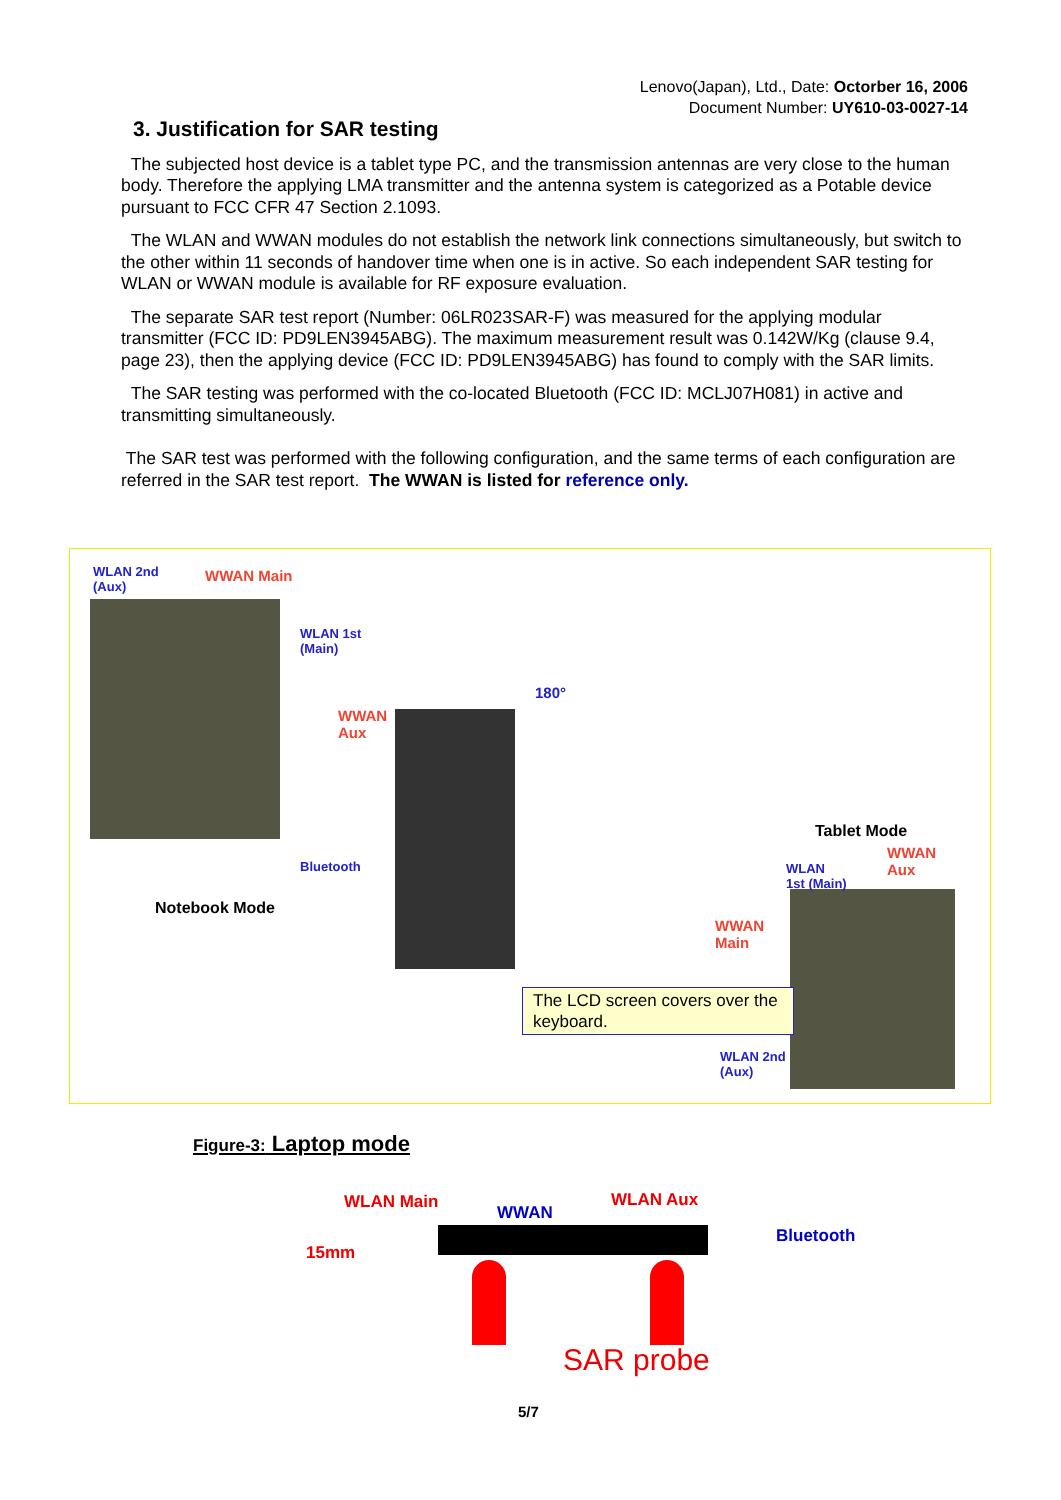Lenovo(Japan), Ltd., Date: Octorber 16, 2006
Document Number: UY610-03-0027-14
3. Justification for SAR testing
The subjected host device is a tablet type PC, and the transmission antennas are very close to the human body. Therefore the applying LMA transmitter and the antenna system is categorized as a Potable device pursuant to FCC CFR 47 Section 2.1093.
The WLAN and WWAN modules do not establish the network link connections simultaneously, but switch to the other within 11 seconds of handover time when one is in active. So each independent SAR testing for WLAN or WWAN module is available for RF exposure evaluation.
The separate SAR test report (Number: 06LR023SAR-F) was measured for the applying modular transmitter (FCC ID: PD9LEN3945ABG). The maximum measurement result was 0.142W/Kg (clause 9.4, page 23), then the applying device (FCC ID: PD9LEN3945ABG) has found to comply with the SAR limits.
The SAR testing was performed with the co-located Bluetooth (FCC ID: MCLJ07H081) in active and transmitting simultaneously.
The SAR test was performed with the following configuration, and the same terms of each configuration are referred in the SAR test report. The WWAN is listed for reference only.
WLAN 2nd
(Aux)
WWAN Main
WLAN 1st
(Main)
WWAN
Aux
Bluetooth
Notebook Mode
180°
Tablet Mode
WWAN
Aux
WLAN
1st (Main)
WWAN
Main
The LCD screen covers over the keyboard.
WLAN 2nd
(Aux)
Figure-3: Laptop mode
WLAN Main
WWAN
WLAN Aux
Bluetooth
15mm
SAR probe
5/7